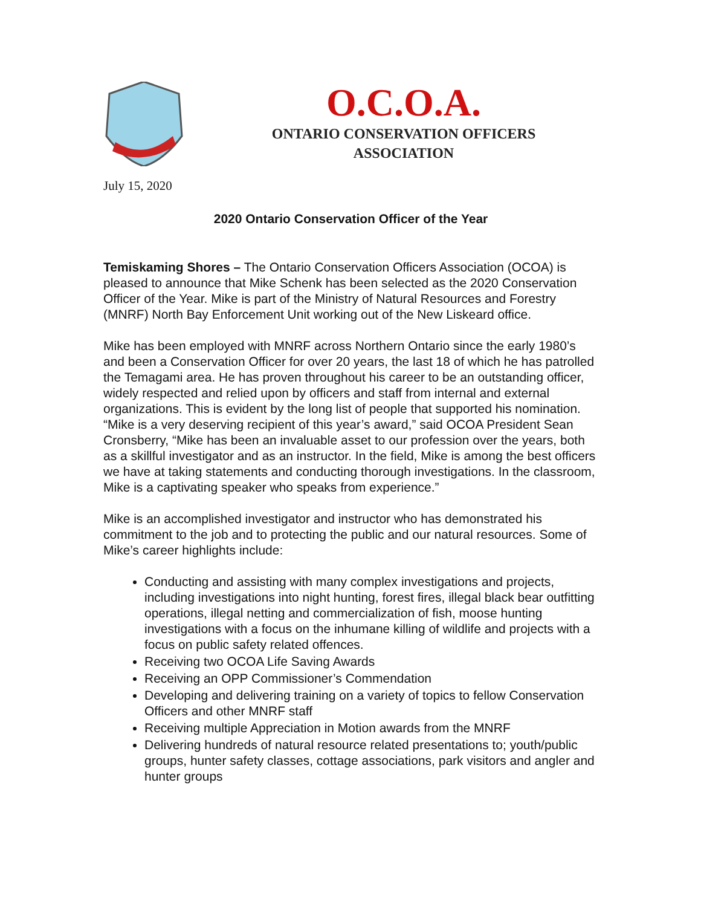O.C.O.A.
ONTARIO CONSERVATION OFFICERS
ASSOCIATION
July 15, 2020
2020 Ontario Conservation Officer of the Year
Temiskaming Shores – The Ontario Conservation Officers Association (OCOA) is pleased to announce that Mike Schenk has been selected as the 2020 Conservation Officer of the Year. Mike is part of the Ministry of Natural Resources and Forestry (MNRF) North Bay Enforcement Unit working out of the New Liskeard office.
Mike has been employed with MNRF across Northern Ontario since the early 1980’s and been a Conservation Officer for over 20 years, the last 18 of which he has patrolled the Temagami area. He has proven throughout his career to be an outstanding officer, widely respected and relied upon by officers and staff from internal and external organizations. This is evident by the long list of people that supported his nomination. “Mike is a very deserving recipient of this year’s award,” said OCOA President Sean Cronsberry, “Mike has been an invaluable asset to our profession over the years, both as a skillful investigator and as an instructor. In the field, Mike is among the best officers we have at taking statements and conducting thorough investigations. In the classroom, Mike is a captivating speaker who speaks from experience.”
Mike is an accomplished investigator and instructor who has demonstrated his commitment to the job and to protecting the public and our natural resources. Some of Mike’s career highlights include:
Conducting and assisting with many complex investigations and projects, including investigations into night hunting, forest fires, illegal black bear outfitting operations, illegal netting and commercialization of fish, moose hunting investigations with a focus on the inhumane killing of wildlife and projects with a focus on public safety related offences.
Receiving two OCOA Life Saving Awards
Receiving an OPP Commissioner’s Commendation
Developing and delivering training on a variety of topics to fellow Conservation Officers and other MNRF staff
Receiving multiple Appreciation in Motion awards from the MNRF
Delivering hundreds of natural resource related presentations to; youth/public groups, hunter safety classes, cottage associations, park visitors and angler and hunter groups